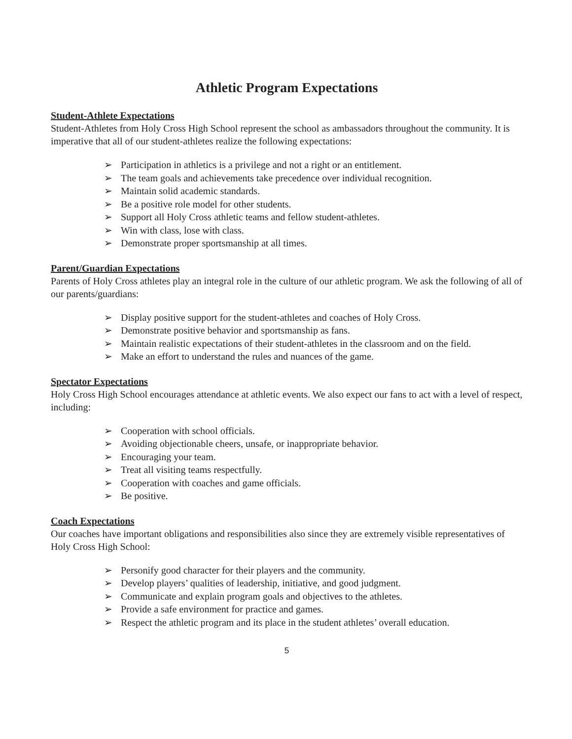Athletic Program Expectations
Student-Athlete Expectations
Student-Athletes from Holy Cross High School represent the school as ambassadors throughout the community. It is imperative that all of our student-athletes realize the following expectations:
➢ Participation in athletics is a privilege and not a right or an entitlement.
➢ The team goals and achievements take precedence over individual recognition.
➢ Maintain solid academic standards.
➢ Be a positive role model for other students.
➢ Support all Holy Cross athletic teams and fellow student-athletes.
➢ Win with class, lose with class.
➢ Demonstrate proper sportsmanship at all times.
Parent/Guardian Expectations
Parents of Holy Cross athletes play an integral role in the culture of our athletic program. We ask the following of all of our parents/guardians:
➢ Display positive support for the student-athletes and coaches of Holy Cross.
➢ Demonstrate positive behavior and sportsmanship as fans.
➢ Maintain realistic expectations of their student-athletes in the classroom and on the field.
➢ Make an effort to understand the rules and nuances of the game.
Spectator Expectations
Holy Cross High School encourages attendance at athletic events. We also expect our fans to act with a level of respect, including:
➢ Cooperation with school officials.
➢ Avoiding objectionable cheers, unsafe, or inappropriate behavior.
➢ Encouraging your team.
➢ Treat all visiting teams respectfully.
➢ Cooperation with coaches and game officials.
➢ Be positive.
Coach Expectations
Our coaches have important obligations and responsibilities also since they are extremely visible representatives of Holy Cross High School:
➢ Personify good character for their players and the community.
➢ Develop players’ qualities of leadership, initiative, and good judgment.
➢ Communicate and explain program goals and objectives to the athletes.
➢ Provide a safe environment for practice and games.
➢ Respect the athletic program and its place in the student athletes’ overall education.
5